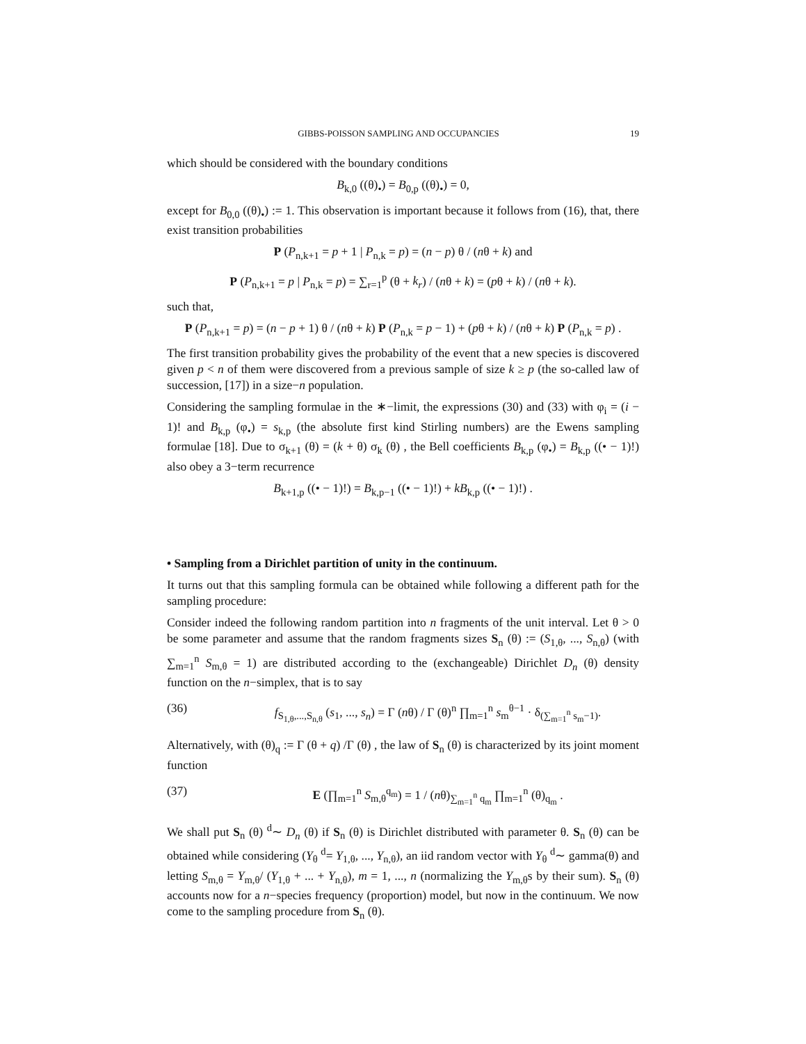GIBBS-POISSON SAMPLING AND OCCUPANCIES 19
which should be considered with the boundary conditions
B<sub>k,0</sub> ((θ)<sub>•</sub>) = B<sub>0,p</sub> ((θ)<sub>•</sub>) = 0,
except for B<sub>0,0</sub> ((θ)<sub>•</sub>) := 1. This observation is important because it follows from (16), that, there exist transition probabilities
P (P<sub>n,k+1</sub> = p + 1 | P<sub>n,k</sub> = p) = (n − p) θ / (nθ + k) and
P (P<sub>n,k+1</sub> = p | P<sub>n,k</sub> = p) = ∑<sub>r=1</sub><sup>p</sup> (θ + k<sub>r</sub>) / (nθ + k) = (pθ + k) / (nθ + k).
such that,
P (P<sub>n,k+1</sub> = p) = (n − p + 1) θ / (nθ + k) P (P<sub>n,k</sub> = p − 1) + (pθ + k) / (nθ + k) P (P<sub>n,k</sub> = p) .
The first transition probability gives the probability of the event that a new species is discovered given p < n of them were discovered from a previous sample of size k ≥ p (the so-called law of succession, [17]) in a size−n population.
Considering the sampling formulae in the ∗−limit, the expressions (30) and (33) with φ<sub>i</sub> = (i − 1)! and B<sub>k,p</sub> (φ<sub>•</sub>) = s<sub>k,p</sub> (the absolute first kind Stirling numbers) are the Ewens sampling formulae [18]. Due to σ<sub>k+1</sub> (θ) = (k + θ) σ<sub>k</sub> (θ) , the Bell coefficients B<sub>k,p</sub> (φ<sub>•</sub>) = B<sub>k,p</sub> ((• − 1)!) also obey a 3−term recurrence
B<sub>k+1,p</sub> ((• − 1)!) = B<sub>k,p−1</sub> ((• − 1)!) + kB<sub>k,p</sub> ((• − 1)!) .
• Sampling from a Dirichlet partition of unity in the continuum.
It turns out that this sampling formula can be obtained while following a different path for the sampling procedure:
Consider indeed the following random partition into n fragments of the unit interval. Let θ > 0 be some parameter and assume that the random fragments sizes S<sub>n</sub> (θ) := (S<sub>1,θ</sub>, ..., S<sub>n,θ</sub>) (with ∑<sub>m=1</sub><sup>n</sup> S<sub>m,θ</sub> = 1) are distributed according to the (exchangeable) Dirichlet D<sub>n</sub> (θ) density function on the n−simplex, that is to say
(36) f<sub>S<sub>1,θ</sub>,...,S<sub>n,θ</sub></sub> (s<sub>1</sub>, ..., s<sub>n</sub>) = Γ (nθ) / Γ (θ)<sup>n</sup> ∏<sub>m=1</sub><sup>n</sup> s<sub>m</sub><sup>θ−1</sup> · δ<sub>(∑<sub>m=1</sub><sup>n</sup> s<sub>m</sub>−1)</sub>.
Alternatively, with (θ)<sub>q</sub> := Γ (θ + q) /Γ (θ) , the law of S<sub>n</sub> (θ) is characterized by its joint moment function
(37) E (∏<sub>m=1</sub><sup>n</sup> S<sub>m,θ</sub><sup>q<sub>m</sub></sup>) = 1 / (nθ)<sub>∑<sub>m=1</sub><sup>n</sup> q<sub>m</sub></sub> ∏<sub>m=1</sub><sup>n</sup> (θ)<sub>q<sub>m</sub></sub> .
We shall put S<sub>n</sub> (θ) <sup>d</sup>∼ D<sub>n</sub> (θ) if S<sub>n</sub> (θ) is Dirichlet distributed with parameter θ. S<sub>n</sub> (θ) can be obtained while considering (Y<sub>θ</sub> <sup>d</sup>= Y<sub>1,θ</sub>, ..., Y<sub>n,θ</sub>), an iid random vector with Y<sub>θ</sub> <sup>d</sup>∼ gamma(θ) and letting S<sub>m,θ</sub> = Y<sub>m,θ</sub>/ (Y<sub>1,θ</sub> + ... + Y<sub>n,θ</sub>), m = 1, ..., n (normalizing the Y<sub>m,θ</sub>s by their sum). S<sub>n</sub> (θ) accounts now for a n−species frequency (proportion) model, but now in the continuum. We now come to the sampling procedure from S<sub>n</sub> (θ).